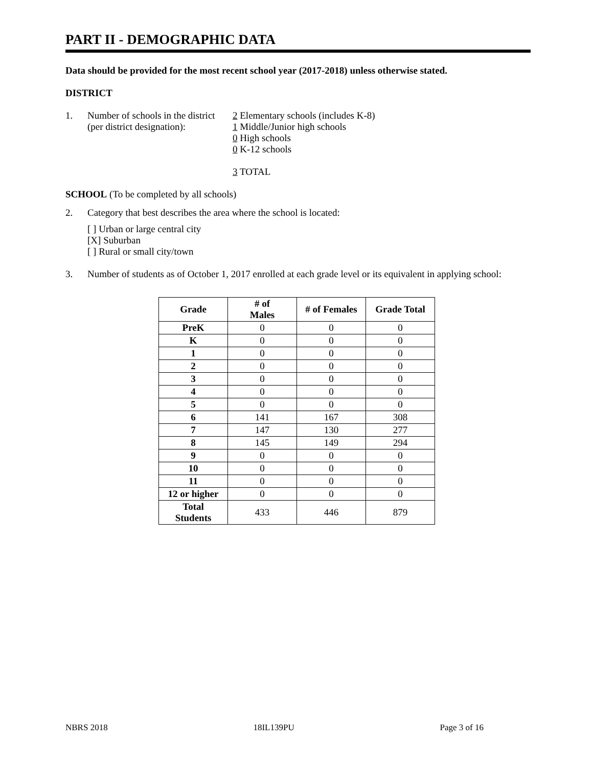PART II - DEMOGRAPHIC DATA
Data should be provided for the most recent school year (2017-2018) unless otherwise stated.
DISTRICT
1. Number of schools in the district
(per district designation):
2 Elementary schools (includes K-8)
1 Middle/Junior high schools
0 High schools
0 K-12 schools
3 TOTAL
SCHOOL (To be completed by all schools)
2. Category that best describes the area where the school is located:
[ ] Urban or large central city
[X] Suburban
[ ] Rural or small city/town
3. Number of students as of October 1, 2017 enrolled at each grade level or its equivalent in applying school:
| Grade | # of Males | # of Females | Grade Total |
| --- | --- | --- | --- |
| PreK | 0 | 0 | 0 |
| K | 0 | 0 | 0 |
| 1 | 0 | 0 | 0 |
| 2 | 0 | 0 | 0 |
| 3 | 0 | 0 | 0 |
| 4 | 0 | 0 | 0 |
| 5 | 0 | 0 | 0 |
| 6 | 141 | 167 | 308 |
| 7 | 147 | 130 | 277 |
| 8 | 145 | 149 | 294 |
| 9 | 0 | 0 | 0 |
| 10 | 0 | 0 | 0 |
| 11 | 0 | 0 | 0 |
| 12 or higher | 0 | 0 | 0 |
| Total Students | 433 | 446 | 879 |
NBRS 2018 18IL139PU Page 3 of 16